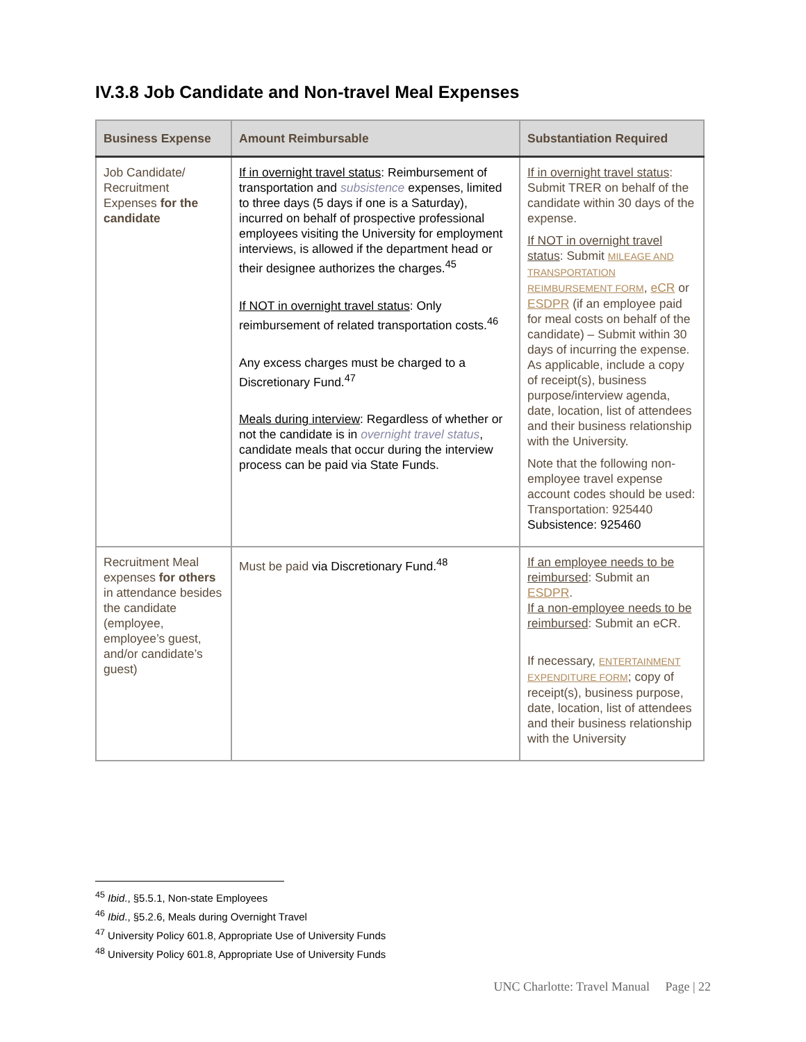IV.3.8 Job Candidate and Non-travel Meal Expenses
| Business Expense | Amount Reimbursable | Substantiation Required |
| --- | --- | --- |
| Job Candidate/ Recruitment Expenses for the candidate | If in overnight travel status : Reimbursement of transportation and subsistence expenses, limited to three days (5 days if one is a Saturday), incurred on behalf of prospective professional employees visiting the University for employment interviews, is allowed if the department head or their designee authorizes the charges.<sup>45</sup> If NOT in overnight travel status : Only reimbursement of related transportation costs.<sup>46</sup> Any excess charges must be charged to a Discretionary Fund.<sup>47</sup> Meals during interview : Regardless of whether or not the candidate is in overnight travel status , candidate meals that occur during the interview process can be paid via State Funds. | If in overnight travel status : Submit TRER on behalf of the candidate within 30 days of the expense. If NOT in overnight travel status : Submit MILEAGE AND TRANSPORTATION REIMBURSEMENT FORM , eCR or ESDPR (if an employee paid for meal costs on behalf of the candidate) – Submit within 30 days of incurring the expense. As applicable, include a copy of receipt(s), business purpose/interview agenda, date, location, list of attendees and their business relationship with the University. Note that the following non-employee travel expense account codes should be used: Transportation: 925440 Subsistence: 925460 |
| Recruitment Meal expenses for others in attendance besides the candidate (employee, employee’s guest, and/or candidate’s guest) | Must be paid via Discretionary Fund.<sup>48</sup> | If an employee needs to be reimbursed : Submit an ESDPR . If a non-employee needs to be reimbursed : Submit an eCR. If necessary, ENTERTAINMENT EXPENDITURE FORM ; copy of receipt(s), business purpose, date, location, list of attendees and their business relationship with the University |
<sup>45</sup> Ibid., §5.5.1, Non-state Employees
<sup>46</sup> Ibid., §5.2.6, Meals during Overnight Travel
<sup>47</sup> University Policy 601.8, Appropriate Use of University Funds
<sup>48</sup> University Policy 601.8, Appropriate Use of University Funds
UNC Charlotte: Travel Manual Page | 22